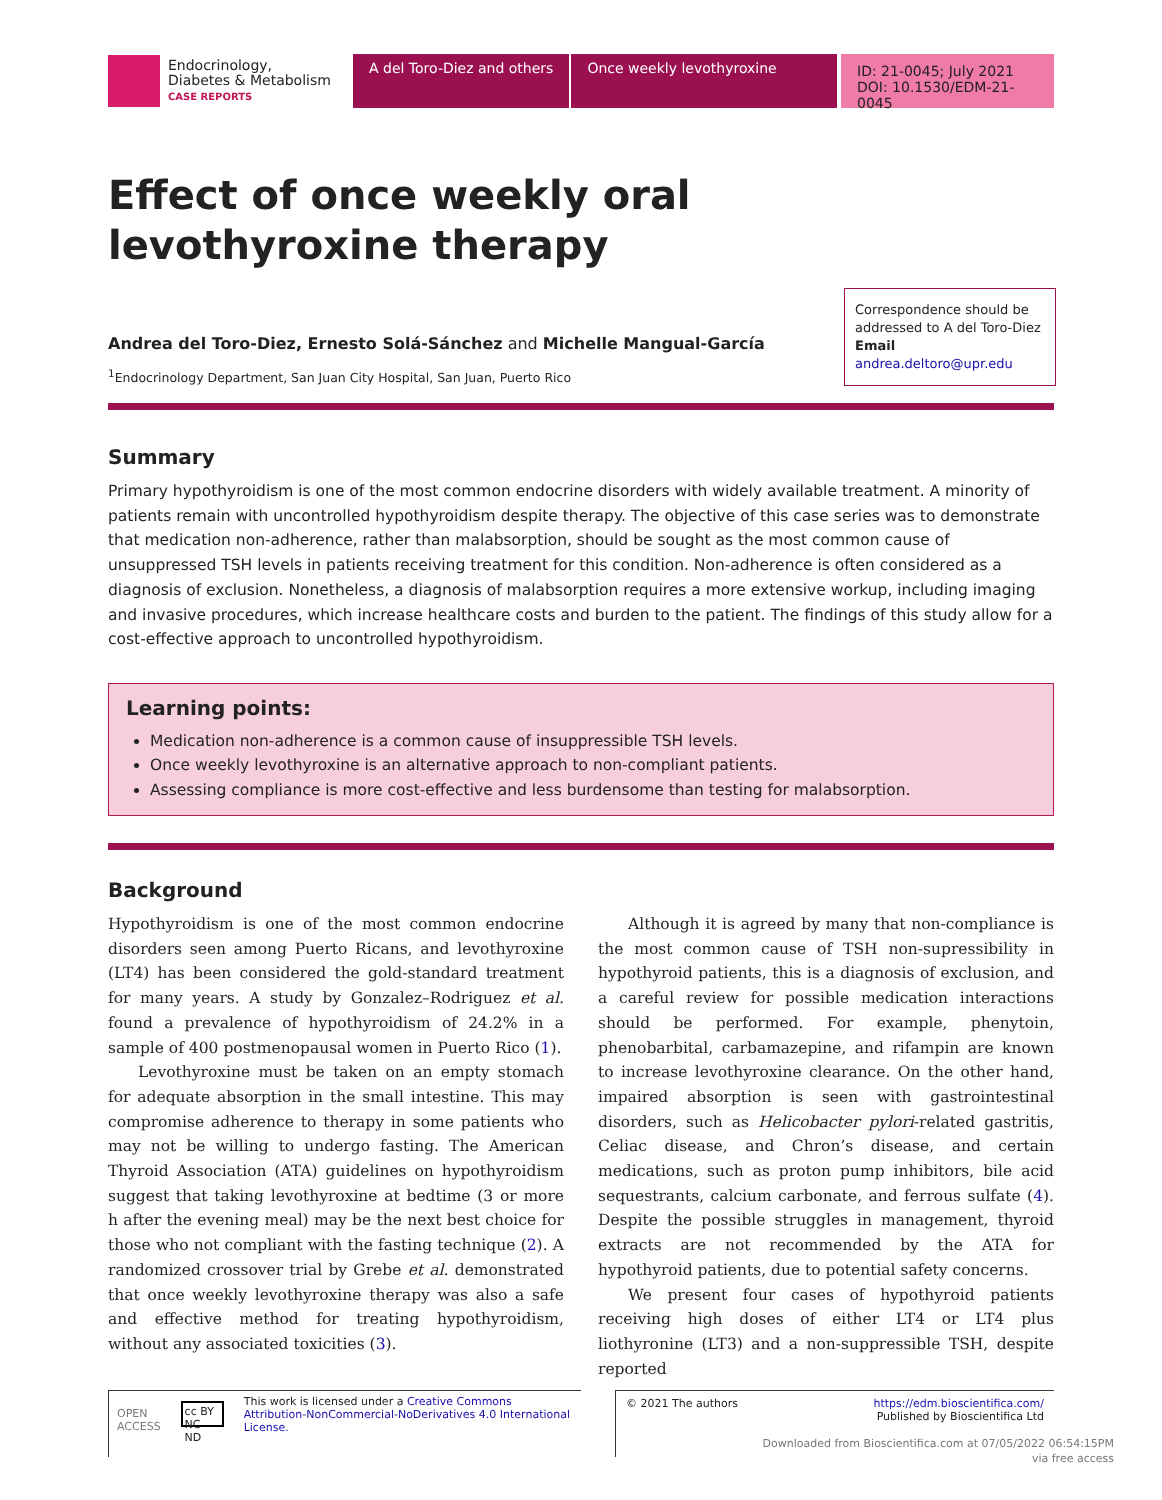Endocrinology,
Diabetes & Metabolism
CASE REPORTS
A del Toro-Diez and others Once weekly levothyroxine
ID: 21-0045; July 2021
DOI: 10.1530/EDM-21-0045
Effect of once weekly oral levothyroxine therapy
Andrea del Toro-Diez, Ernesto Solá-Sánchez and Michelle Mangual-García
<sup>1</sup> Endocrinology Department, San Juan City Hospital, San Juan, Puerto Rico
Correspondence should be addressed to A del Toro-Diez
Email
andrea.deltoro@upr.edu
Summary
Primary hypothyroidism is one of the most common endocrine disorders with widely available treatment. A minority of patients remain with uncontrolled hypothyroidism despite therapy. The objective of this case series was to demonstrate that medication non-adherence, rather than malabsorption, should be sought as the most common cause of unsuppressed TSH levels in patients receiving treatment for this condition. Non-adherence is often considered as a diagnosis of exclusion. Nonetheless, a diagnosis of malabsorption requires a more extensive workup, including imaging and invasive procedures, which increase healthcare costs and burden to the patient. The findings of this study allow for a cost-effective approach to uncontrolled hypothyroidism.
Learning points:
Medication non-adherence is a common cause of insuppressible TSH levels.
Once weekly levothyroxine is an alternative approach to non-compliant patients.
Assessing compliance is more cost-effective and less burdensome than testing for malabsorption.
Background
Hypothyroidism is one of the most common endocrine disorders seen among Puerto Ricans, and levothyroxine (LT4) has been considered the gold-standard treatment for many years. A study by Gonzalez–Rodriguez et al. found a prevalence of hypothyroidism of 24.2% in a sample of 400 postmenopausal women in Puerto Rico (1).
Levothyroxine must be taken on an empty stomach for adequate absorption in the small intestine. This may compromise adherence to therapy in some patients who may not be willing to undergo fasting. The American Thyroid Association (ATA) guidelines on hypothyroidism suggest that taking levothyroxine at bedtime (3 or more h after the evening meal) may be the next best choice for those who not compliant with the fasting technique (2). A randomized crossover trial by Grebe et al. demonstrated that once weekly levothyroxine therapy was also a safe and effective method for treating hypothyroidism, without any associated toxicities (3).
Although it is agreed by many that non-compliance is the most common cause of TSH non-supressibility in hypothyroid patients, this is a diagnosis of exclusion, and a careful review for possible medication interactions should be performed. For example, phenytoin, phenobarbital, carbamazepine, and rifampin are known to increase levothyroxine clearance. On the other hand, impaired absorption is seen with gastrointestinal disorders, such as Helicobacter pylori-related gastritis, Celiac disease, and Chron’s disease, and certain medications, such as proton pump inhibitors, bile acid sequestrants, calcium carbonate, and ferrous sulfate (4). Despite the possible struggles in management, thyroid extracts are not recommended by the ATA for hypothyroid patients, due to potential safety concerns.
We present four cases of hypothyroid patients receiving high doses of either LT4 or LT4 plus liothyronine (LT3) and a non-suppressible TSH, despite reported
OPEN ACCESS cc BY NC ND This work is licensed under a Creative Commons Attribution-NonCommercial-NoDerivatives 4.0 International License.
© 2021 The authors https://edm.bioscientifica.com/
Published by Bioscientifica Ltd
Downloaded from Bioscientifica.com at 07/05/2022 06:54:15PM
via free access